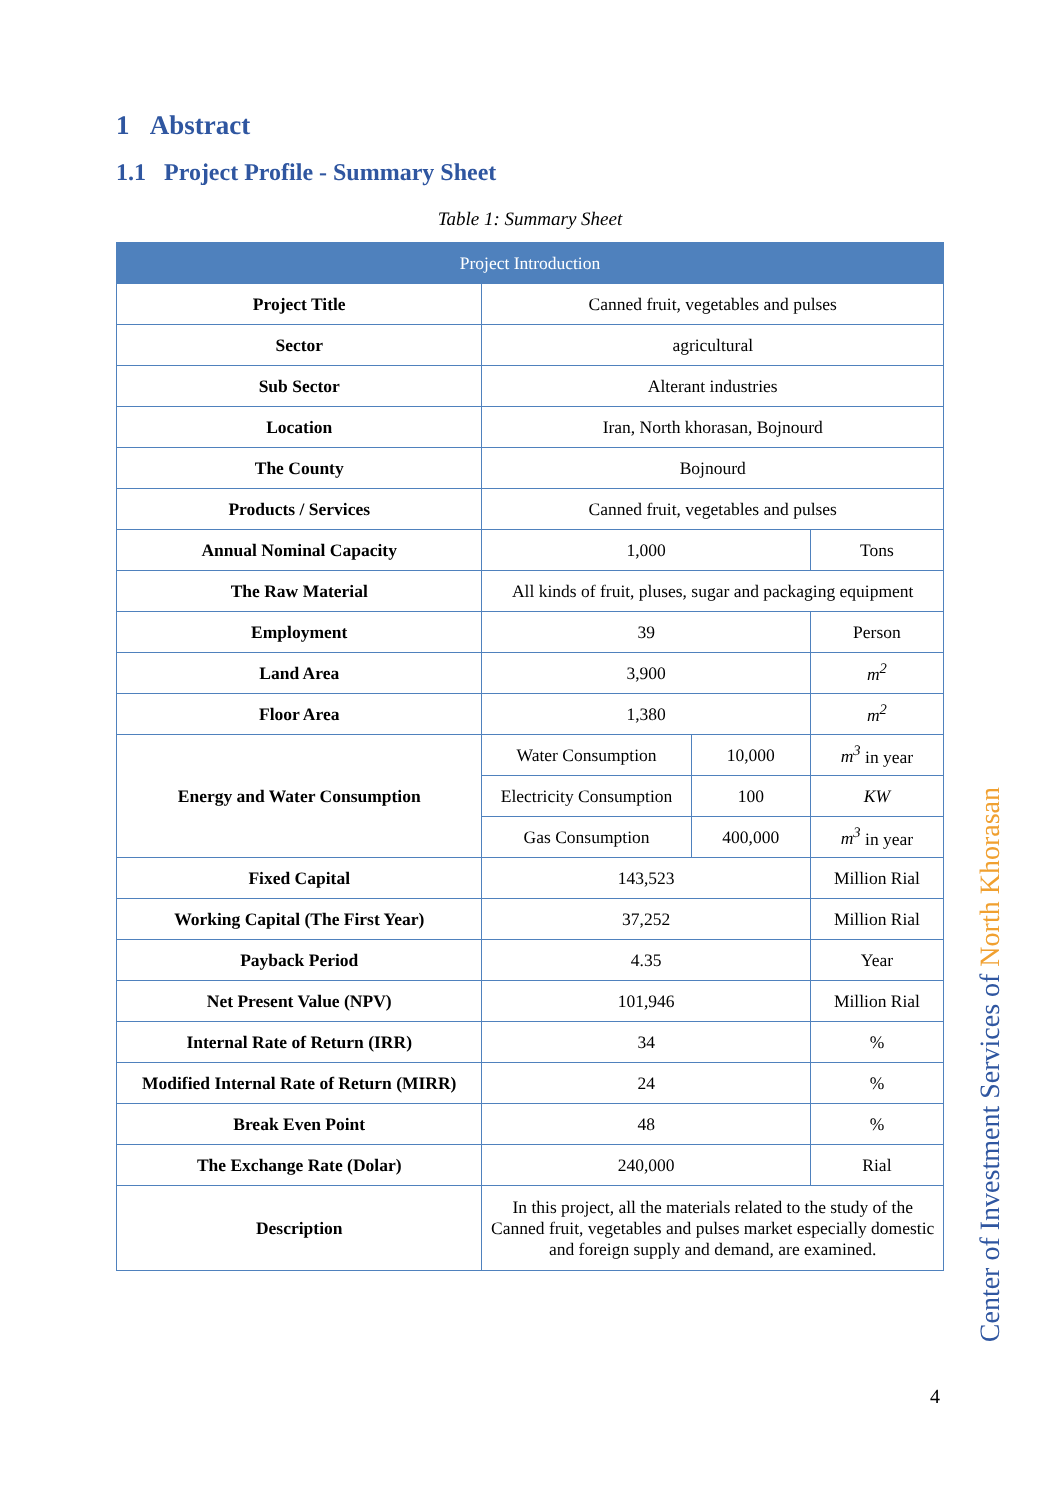1 Abstract
1.1 Project Profile - Summary Sheet
Table 1: Summary Sheet
| Project Introduction | | | |
| --- | --- | --- | --- |
| Project Title | Canned fruit, vegetables and pulses | | |
| Sector | agricultural | | |
| Sub Sector | Alterant industries | | |
| Location | Iran, North khorasan, Bojnourd | | |
| The County | Bojnourd | | |
| Products / Services | Canned fruit, vegetables and pulses | | |
| Annual Nominal Capacity | 1,000 | | Tons |
| The Raw Material | All kinds of fruit, pluses, sugar and packaging equipment | | |
| Employment | 39 | | Person |
| Land Area | 3,900 | | m<sup>2</sup> |
| Floor Area | 1,380 | | m<sup>2</sup> |
| Energy and Water Consumption | Water Consumption | 10,000 | m<sup>3</sup> in year |
| | Electricity Consumption | 100 | KW |
| | Gas Consumption | 400,000 | m<sup>3</sup> in year |
| Fixed Capital | 143,523 | | Million Rial |
| Working Capital (The First Year) | 37,252 | | Million Rial |
| Payback Period | 4.35 | | Year |
| Net Present Value (NPV) | 101,946 | | Million Rial |
| Internal Rate of Return (IRR) | 34 | | % |
| Modified Internal Rate of Return (MIRR) | 24 | | % |
| Break Even Point | 48 | | % |
| The Exchange Rate (Dolar) | 240,000 | | Rial |
| Description | In this project, all the materials related to the study of the Canned fruit, vegetables and pulses market especially domestic and foreign supply and demand, are examined. | | |
Center of Investment Services of North Khorasan
4